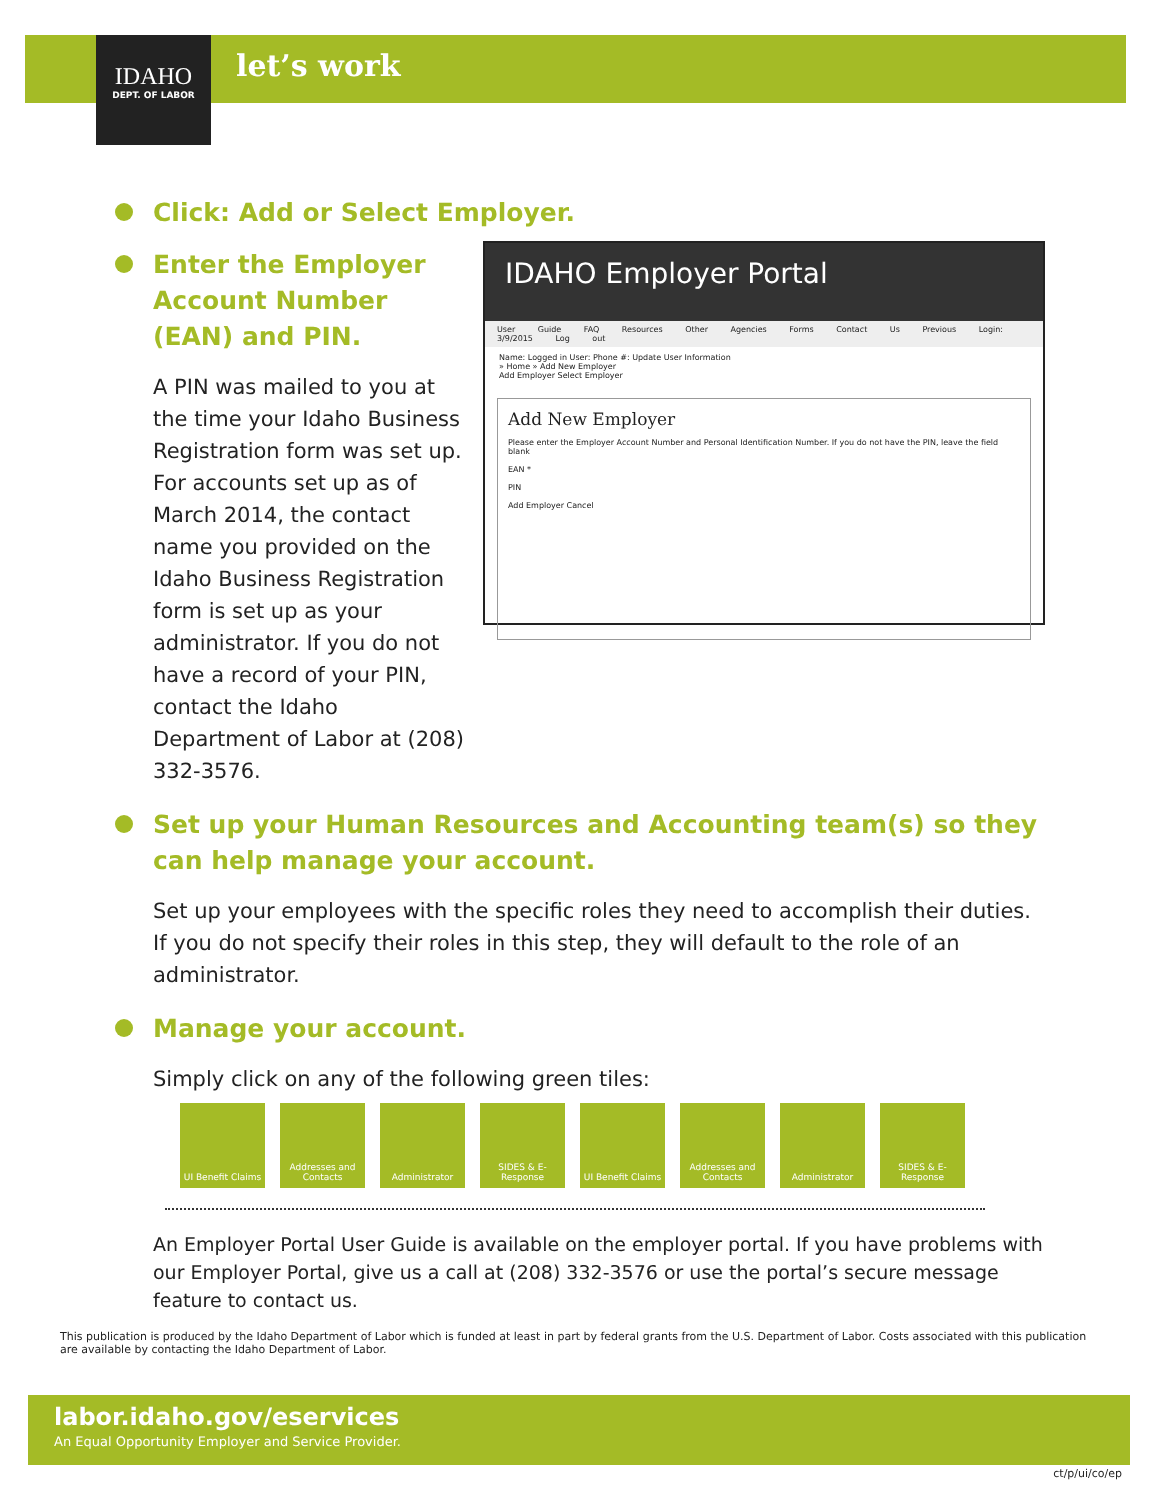IDAHO
DEPT. OF LABOR
let’s work
Click: Add or Select Employer.
Enter the Employer Account Number (EAN) and PIN.
A PIN was mailed to you at the time your Idaho Business Registration form was set up. For accounts set up as of March 2014, the contact name you provided on the Idaho Business Registration form is set up as your administrator. If you do not have a record of your PIN, contact the Idaho Department of Labor at (208) 332-3576.
IDAHO Employer Portal
User Guide FAQ Resources Other Agencies Forms Contact Us Previous Login: 3/9/2015 Log out
Name: Logged in User: Phone #: Update User Information
» Home » Add New Employer
Add Employer Select Employer
Add New Employer
Please enter the Employer Account Number and Personal Identification Number. If you do not have the PIN, leave the field blank
EAN *
PIN
Add Employer Cancel
Set up your Human Resources and Accounting team(s) so they can help manage your account.
Set up your employees with the specific roles they need to accomplish their duties. If you do not specify their roles in this step, they will default to the role of an administrator.
Manage your account.
Simply click on any of the following green tiles:
UI Benefit Claims
Addresses and Contacts
Administrator SIDES & E-Response
UI Benefit Claims
Addresses and Contacts
Administrator SIDES & E-Response
An Employer Portal User Guide is available on the employer portal. If you have problems with our Employer Portal, give us a call at (208) 332-3576 or use the portal’s secure message feature to contact us.
This publication is produced by the Idaho Department of Labor which is funded at least in part by federal grants from the U.S. Department of Labor. Costs associated with this publication are available by contacting the Idaho Department of Labor.
labor.idaho.gov/eservices
An Equal Opportunity Employer and Service Provider.
ct/p/ui/co/ep